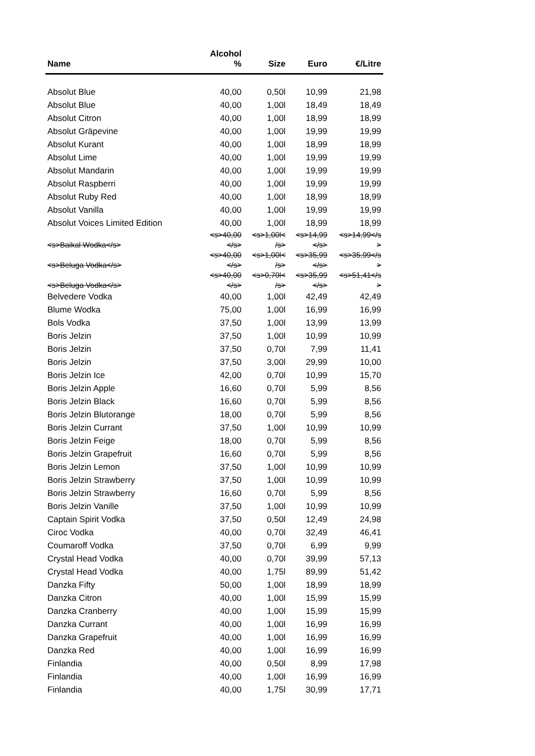| Name | Alcohol % | Size | Euro | €/Litre |
| --- | --- | --- | --- | --- |
| Absolut Blue | 40,00 | 0,50l | 10,99 | 21,98 |
| Absolut Blue | 40,00 | 1,00l | 18,49 | 18,49 |
| Absolut Citron | 40,00 | 1,00l | 18,99 | 18,99 |
| Absolut Gräpevine | 40,00 | 1,00l | 19,99 | 19,99 |
| Absolut Kurant | 40,00 | 1,00l | 18,99 | 18,99 |
| Absolut Lime | 40,00 | 1,00l | 19,99 | 19,99 |
| Absolut Mandarin | 40,00 | 1,00l | 19,99 | 19,99 |
| Absolut Raspberri | 40,00 | 1,00l | 19,99 | 19,99 |
| Absolut Ruby Red | 40,00 | 1,00l | 18,99 | 18,99 |
| Absolut Vanilla | 40,00 | 1,00l | 19,99 | 19,99 |
| Absolut Voices Limited Edition | 40,00 | 1,00l | 18,99 | 18,99 |
| <s>Baikal Wodka</s> | <s>40,00 </s> | <s>1,00l< /s> | <s>14,99 </s> | <s>14,99</s > |
| <s>Beluga Vodka</s> | <s>40,00 </s> | <s>1,00l< /s> | <s>35,99 </s> | <s>35,99</s > |
| <s>Beluga Vodka</s> | <s>40,00 </s> | <s>0,70l< /s> | <s>35,99 </s> | <s>51,41</s > |
| Belvedere Vodka | 40,00 | 1,00l | 42,49 | 42,49 |
| Blume Wodka | 75,00 | 1,00l | 16,99 | 16,99 |
| Bols Vodka | 37,50 | 1,00l | 13,99 | 13,99 |
| Boris Jelzin | 37,50 | 1,00l | 10,99 | 10,99 |
| Boris Jelzin | 37,50 | 0,70l | 7,99 | 11,41 |
| Boris Jelzin | 37,50 | 3,00l | 29,99 | 10,00 |
| Boris Jelzin Ice | 42,00 | 0,70l | 10,99 | 15,70 |
| Boris Jelzin Apple | 16,60 | 0,70l | 5,99 | 8,56 |
| Boris Jelzin Black | 16,60 | 0,70l | 5,99 | 8,56 |
| Boris Jelzin Blutorange | 18,00 | 0,70l | 5,99 | 8,56 |
| Boris Jelzin Currant | 37,50 | 1,00l | 10,99 | 10,99 |
| Boris Jelzin Feige | 18,00 | 0,70l | 5,99 | 8,56 |
| Boris Jelzin Grapefruit | 16,60 | 0,70l | 5,99 | 8,56 |
| Boris Jelzin Lemon | 37,50 | 1,00l | 10,99 | 10,99 |
| Boris Jelzin Strawberry | 37,50 | 1,00l | 10,99 | 10,99 |
| Boris Jelzin Strawberry | 16,60 | 0,70l | 5,99 | 8,56 |
| Boris Jelzin Vanille | 37,50 | 1,00l | 10,99 | 10,99 |
| Captain Spirit Vodka | 37,50 | 0,50l | 12,49 | 24,98 |
| Ciroc Vodka | 40,00 | 0,70l | 32,49 | 46,41 |
| Coumaroff Vodka | 37,50 | 0,70l | 6,99 | 9,99 |
| Crystal Head Vodka | 40,00 | 0,70l | 39,99 | 57,13 |
| Crystal Head Vodka | 40,00 | 1,75l | 89,99 | 51,42 |
| Danzka Fifty | 50,00 | 1,00l | 18,99 | 18,99 |
| Danzka Citron | 40,00 | 1,00l | 15,99 | 15,99 |
| Danzka Cranberry | 40,00 | 1,00l | 15,99 | 15,99 |
| Danzka Currant | 40,00 | 1,00l | 16,99 | 16,99 |
| Danzka Grapefruit | 40,00 | 1,00l | 16,99 | 16,99 |
| Danzka Red | 40,00 | 1,00l | 16,99 | 16,99 |
| Finlandia | 40,00 | 0,50l | 8,99 | 17,98 |
| Finlandia | 40,00 | 1,00l | 16,99 | 16,99 |
| Finlandia | 40,00 | 1,75l | 30,99 | 17,71 |